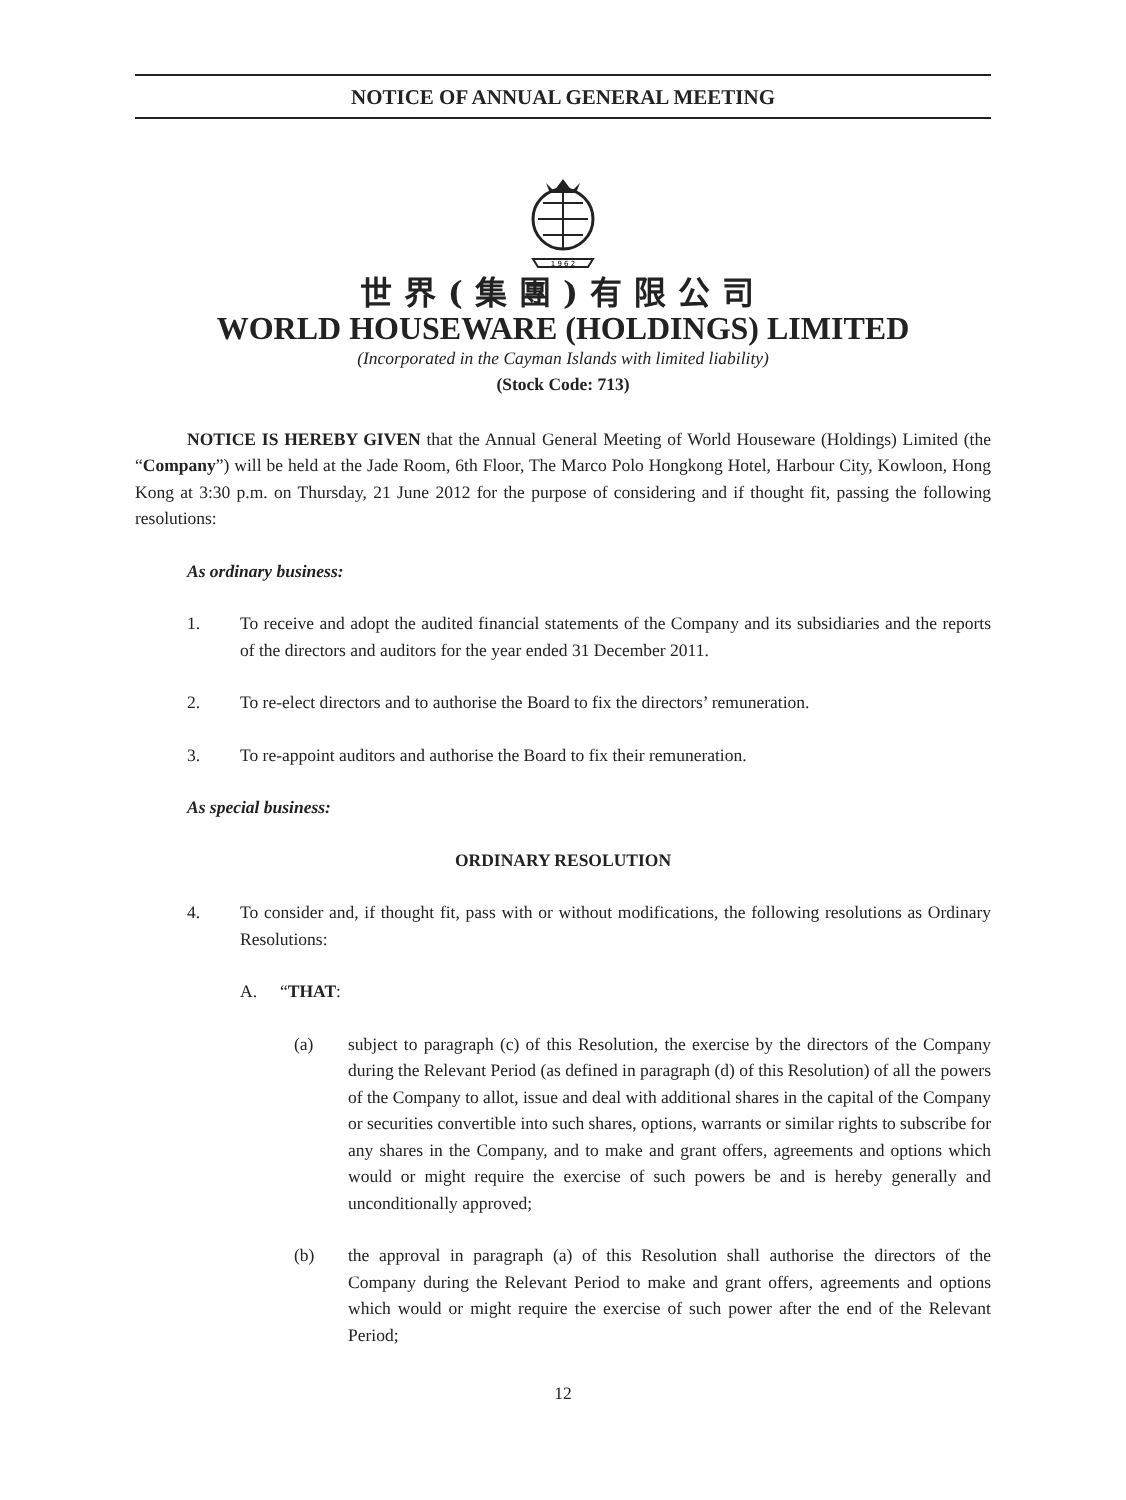NOTICE OF ANNUAL GENERAL MEETING
1 9 6 2
世界(集團)有限公司
WORLD HOUSEWARE (HOLDINGS) LIMITED
(Incorporated in the Cayman Islands with limited liability)
(Stock Code: 713)
NOTICE IS HEREBY GIVEN that the Annual General Meeting of World Houseware (Holdings) Limited (the “Company”) will be held at the Jade Room, 6th Floor, The Marco Polo Hongkong Hotel, Harbour City, Kowloon, Hong Kong at 3:30 p.m. on Thursday, 21 June 2012 for the purpose of considering and if thought fit, passing the following resolutions:
As ordinary business:
1. To receive and adopt the audited financial statements of the Company and its subsidiaries and the reports of the directors and auditors for the year ended 31 December 2011.
2. To re-elect directors and to authorise the Board to fix the directors’ remuneration.
3. To re-appoint auditors and authorise the Board to fix their remuneration.
As special business:
ORDINARY RESOLUTION
4. To consider and, if thought fit, pass with or without modifications, the following resolutions as Ordinary Resolutions:
A. “THAT:
(a) subject to paragraph (c) of this Resolution, the exercise by the directors of the Company during the Relevant Period (as defined in paragraph (d) of this Resolution) of all the powers of the Company to allot, issue and deal with additional shares in the capital of the Company or securities convertible into such shares, options, warrants or similar rights to subscribe for any shares in the Company, and to make and grant offers, agreements and options which would or might require the exercise of such powers be and is hereby generally and unconditionally approved;
(b) the approval in paragraph (a) of this Resolution shall authorise the directors of the Company during the Relevant Period to make and grant offers, agreements and options which would or might require the exercise of such power after the end of the Relevant Period;
12